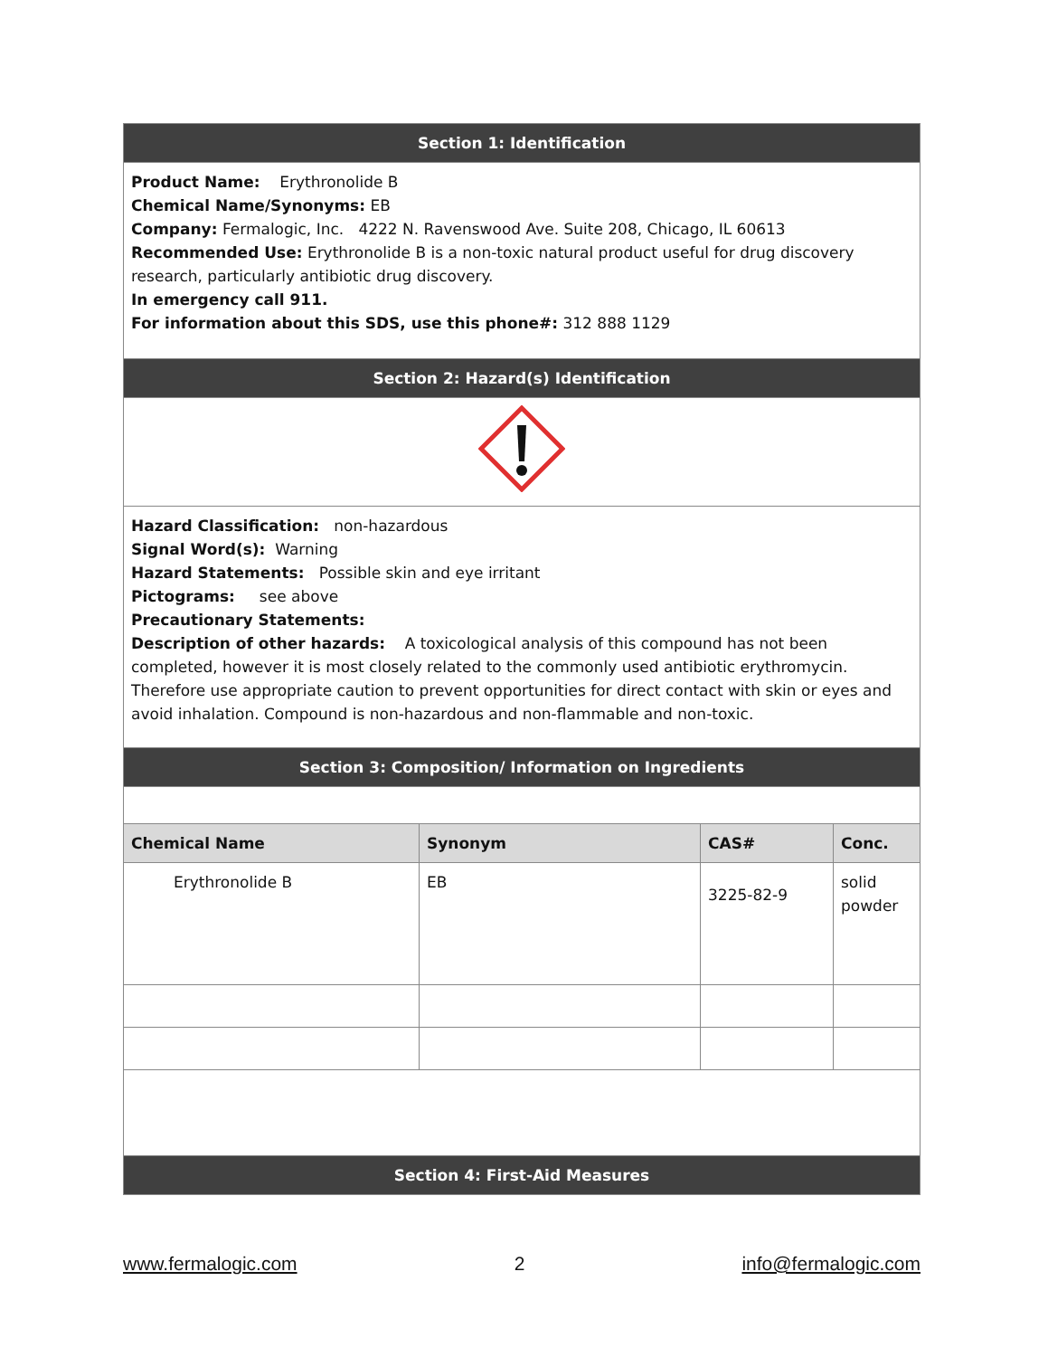| Section 1: Identification | | | |
| Product Name: Erythronolide B Chemical Name/Synonyms: EB Company: Fermalogic, Inc. 4222 N. Ravenswood Ave. Suite 208, Chicago, IL 60613 Recommended Use: Erythronolide B is a non-toxic natural product useful for drug discovery research, particularly antibiotic drug discovery. In emergency call 911. For information about this SDS, use this phone#: 312 888 1129 | | | |
| Section 2: Hazard(s) Identification | | | |
| Hazard Classification: non-hazardous Signal Word(s): Warning Hazard Statements: Possible skin and eye irritant Pictograms: see above Precautionary Statements: Description of other hazards: A toxicological analysis of this compound has not been completed, however it is most closely related to the commonly used antibiotic erythromycin. Therefore use appropriate caution to prevent opportunities for direct contact with skin or eyes and avoid inhalation. Compound is non-hazardous and non-flammable and non-toxic. | | | |
| Section 3: Composition/ Information on Ingredients | | | |
| Chemical Name | Synonym | CAS# | Conc. |
| Erythronolide B | EB | 3225-82-9 | solid powder |
| Section 4: First-Aid Measures | | | |
www.fermalogic.com 2 info@fermalogic.com